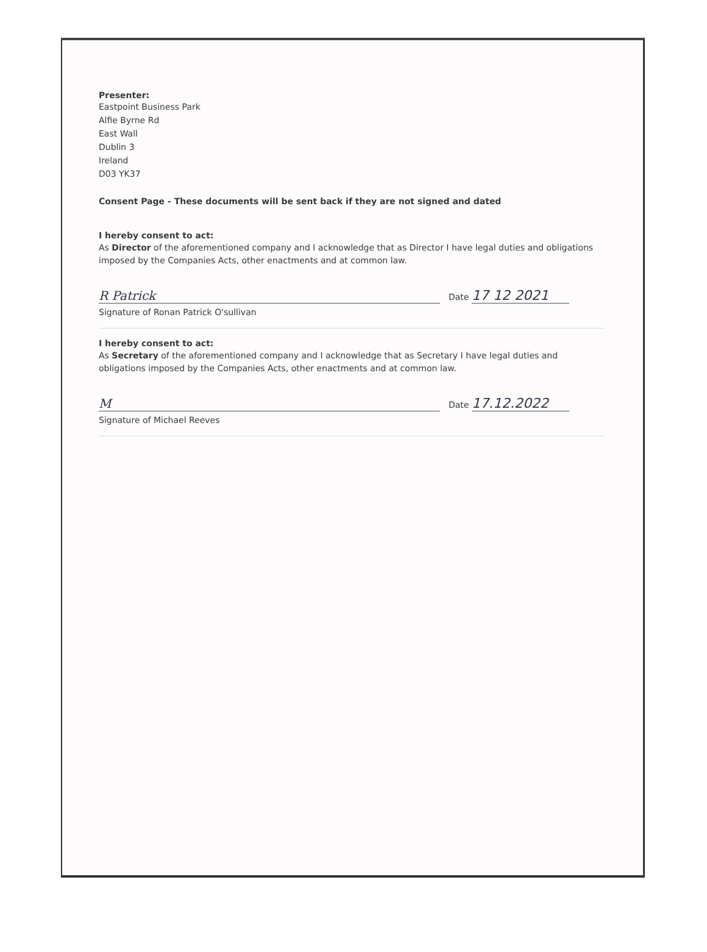Presenter:
Eastpoint Business Park
Alfie Byrne Rd
East Wall
Dublin 3
Ireland
D03 YK37
Consent Page - These documents will be sent back if they are not signed and dated
I hereby consent to act:
As Director of the aforementioned company and I acknowledge that as Director I have legal duties and obligations imposed by the Companies Acts, other enactments and at common law.
R Patrick
Date 17 12 2021
Signature of Ronan Patrick O'sullivan
I hereby consent to act:
As Secretary of the aforementioned company and I acknowledge that as Secretary I have legal duties and obligations imposed by the Companies Acts, other enactments and at common law.
M
Date 17.12.2022
Signature of Michael Reeves